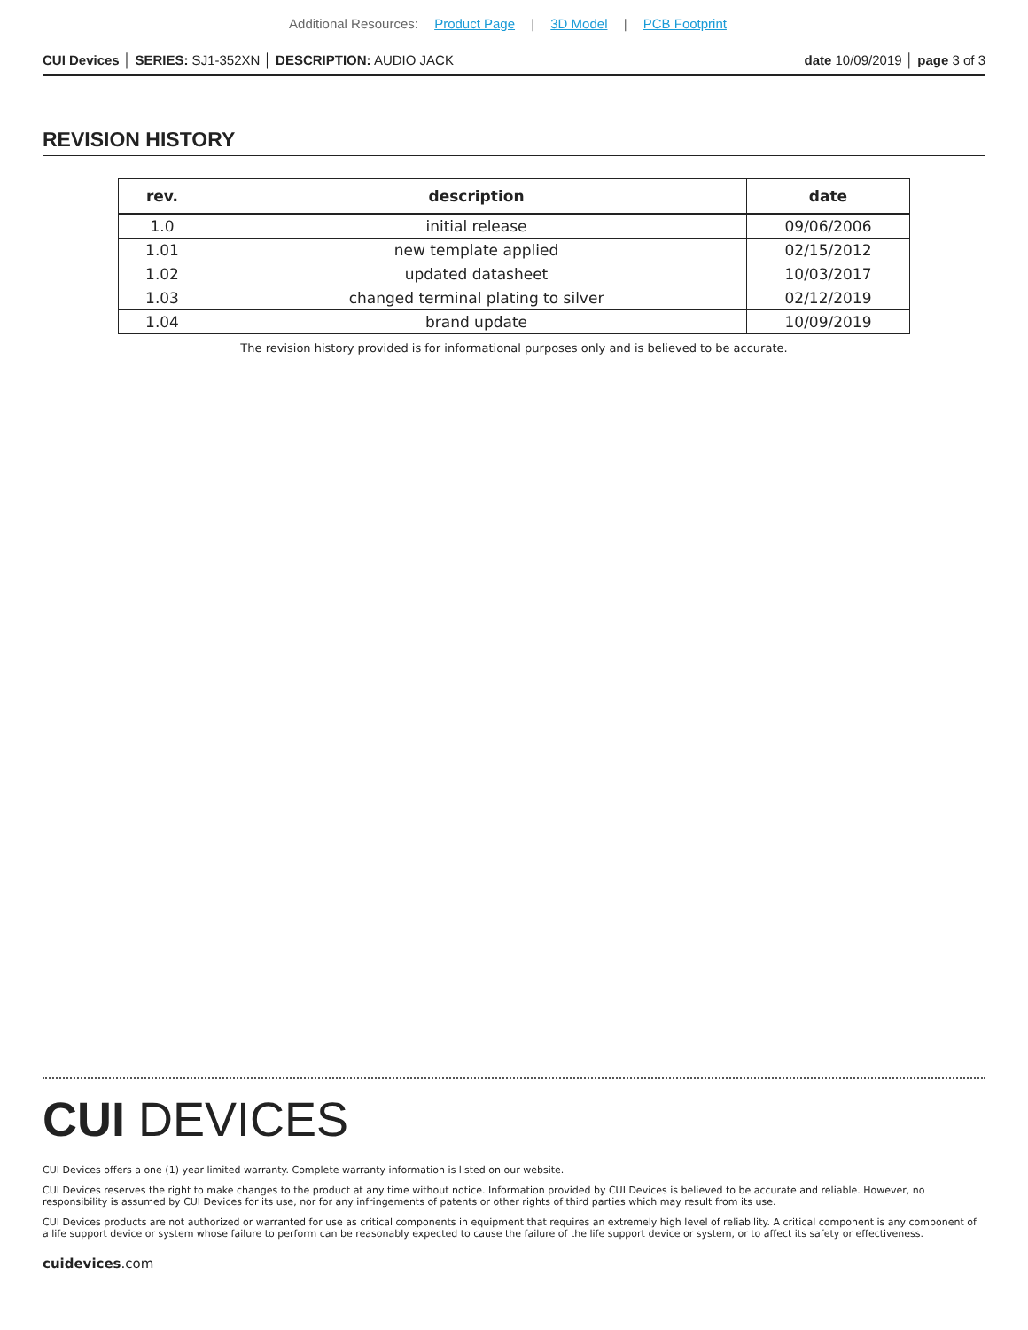Additional Resources: Product Page | 3D Model | PCB Footprint
CUI Devices │ SERIES: SJ1-352XN │ DESCRIPTION: AUDIO JACK
date 10/09/2019 │ page 3 of 3
REVISION HISTORY
| rev. | description | date |
| --- | --- | --- |
| 1.0 | initial release | 09/06/2006 |
| 1.01 | new template applied | 02/15/2012 |
| 1.02 | updated datasheet | 10/03/2017 |
| 1.03 | changed terminal plating to silver | 02/12/2019 |
| 1.04 | brand update | 10/09/2019 |
The revision history provided is for informational purposes only and is believed to be accurate.
CUI DEVICES
CUI Devices offers a one (1) year limited warranty. Complete warranty information is listed on our website.
CUI Devices reserves the right to make changes to the product at any time without notice. Information provided by CUI Devices is believed to be accurate and reliable. However, no responsibility is assumed by CUI Devices for its use, nor for any infringements of patents or other rights of third parties which may result from its use.
CUI Devices products are not authorized or warranted for use as critical components in equipment that requires an extremely high level of reliability. A critical component is any component of a life support device or system whose failure to perform can be reasonably expected to cause the failure of the life support device or system, or to affect its safety or effectiveness.
cuidevices.com